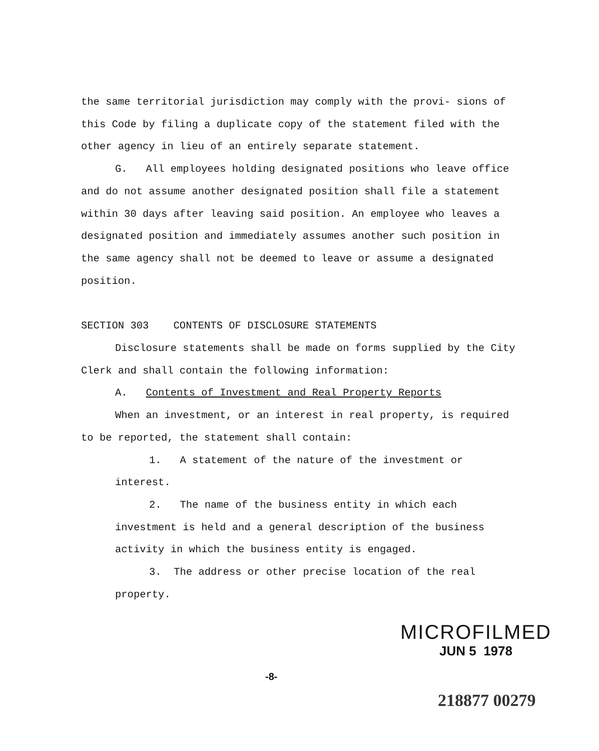the same territorial jurisdiction may comply with the provi- sions of this Code by filing a duplicate copy of the statement filed with the other agency in lieu of an entirely separate statement.
G. All employees holding designated positions who leave office and do not assume another designated position shall file a statement within 30 days after leaving said position. An employee who leaves a designated position and immediately assumes another such position in the same agency shall not be deemed to leave or assume a designated position.
SECTION 303 CONTENTS OF DISCLOSURE STATEMENTS
Disclosure statements shall be made on forms supplied by the City Clerk and shall contain the following information:
A. Contents of Investment and Real Property Reports
When an investment, or an interest in real property, is required to be reported, the statement shall contain:
1. A statement of the nature of the investment or interest.
2. The name of the business entity in which each investment is held and a general description of the business activity in which the business entity is engaged.
3. The address or other precise location of the real property.
MICROFILMED
JUN 5 1978
-8-
218877 00279